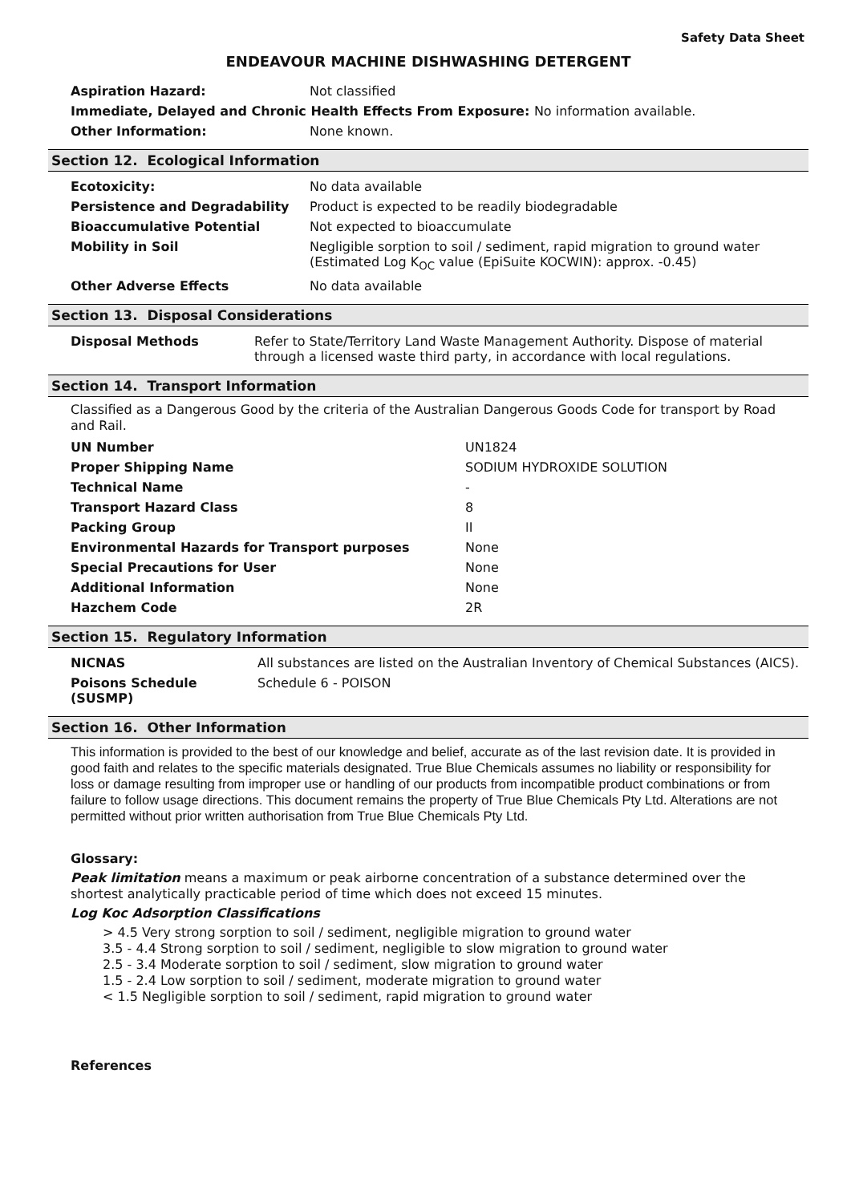Safety Data Sheet
ENDEAVOUR MACHINE DISHWASHING DETERGENT
| Aspiration Hazard: | Not classified |
| Immediate, Delayed and Chronic Health Effects From Exposure: No information available. | |
| Other Information: | None known. |
Section 12. Ecological Information
| Ecotoxicity: | No data available |
| Persistence and Degradability | Product is expected to be readily biodegradable |
| Bioaccumulative Potential | Not expected to bioaccumulate |
| Mobility in Soil | Negligible sorption to soil / sediment, rapid migration to ground water (Estimated Log K<sub>OC</sub> value (EpiSuite KOCWIN): approx. -0.45) |
| Other Adverse Effects | No data available |
Section 13. Disposal Considerations
| Disposal Methods | Refer to State/Territory Land Waste Management Authority. Dispose of material through a licensed waste third party, in accordance with local regulations. |
Section 14. Transport Information
Classified as a Dangerous Good by the criteria of the Australian Dangerous Goods Code for transport by Road and Rail.
| UN Number | UN1824 |
| Proper Shipping Name | SODIUM HYDROXIDE SOLUTION |
| Technical Name | - |
| Transport Hazard Class | 8 |
| Packing Group | II |
| Environmental Hazards for Transport purposes | None |
| Special Precautions for User | None |
| Additional Information | None |
| Hazchem Code | 2R |
Section 15. Regulatory Information
| NICNAS | All substances are listed on the Australian Inventory of Chemical Substances (AICS). |
| Poisons Schedule (SUSMP) | Schedule 6 - POISON |
Section 16. Other Information
This information is provided to the best of our knowledge and belief, accurate as of the last revision date. It is provided in good faith and relates to the specific materials designated. True Blue Chemicals assumes no liability or responsibility for loss or damage resulting from improper use or handling of our products from incompatible product combinations or from failure to follow usage directions. This document remains the property of True Blue Chemicals Pty Ltd. Alterations are not permitted without prior written authorisation from True Blue Chemicals Pty Ltd.
Glossary:
Peak limitation means a maximum or peak airborne concentration of a substance determined over the shortest analytically practicable period of time which does not exceed 15 minutes.
Log Koc Adsorption Classifications
> 4.5 Very strong sorption to soil / sediment, negligible migration to ground water
3.5 - 4.4 Strong sorption to soil / sediment, negligible to slow migration to ground water
2.5 - 3.4 Moderate sorption to soil / sediment, slow migration to ground water
1.5 - 2.4 Low sorption to soil / sediment, moderate migration to ground water
< 1.5 Negligible sorption to soil / sediment, rapid migration to ground water
References